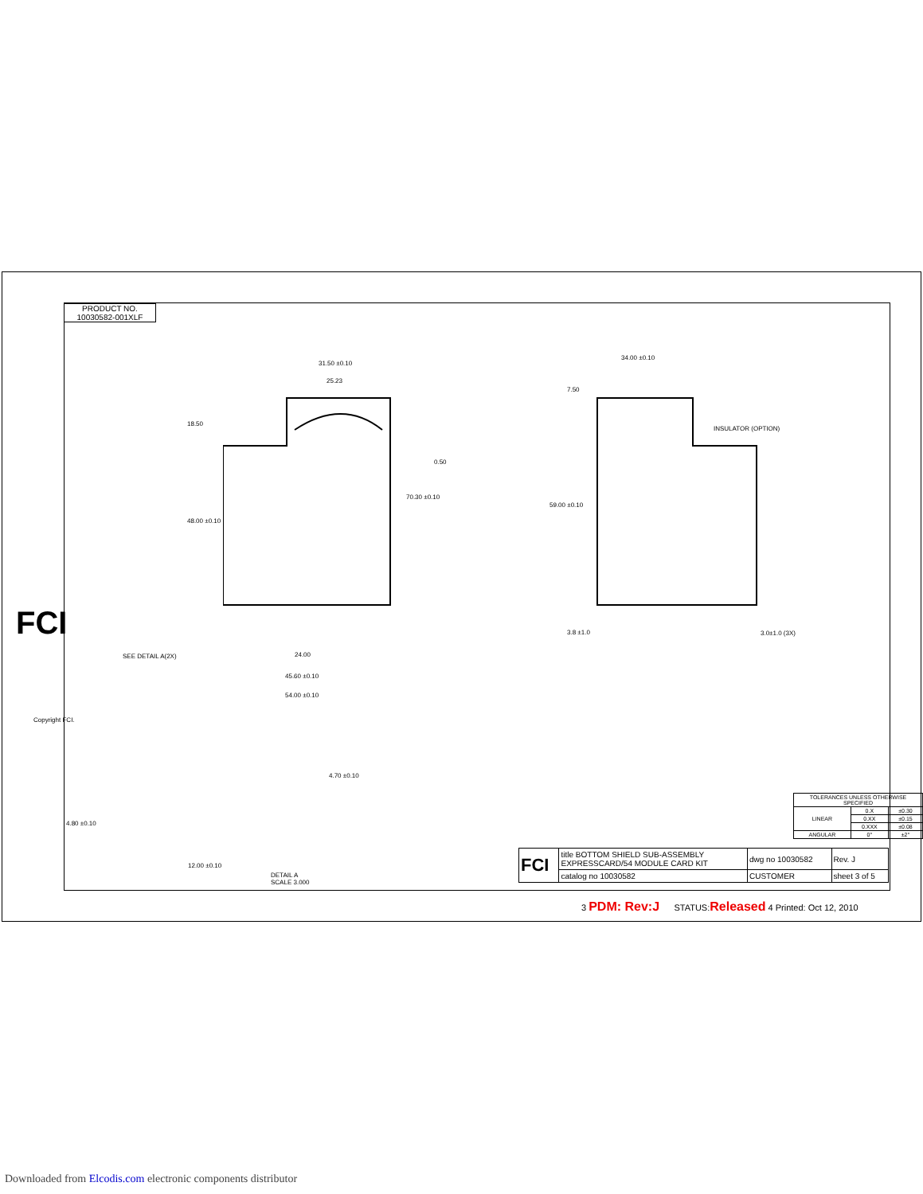PRODUCT NO.
10030582-001XLF
31.50 ±0.10
25.23
34.00 ±0.10
INSULATOR (OPTION)
0.50
18.50
48.00 ±0.10
70.30 ±0.10
59.00 ±0.10
7.50
3.0±1.0 (3X) 3.8 ±1.0
SEE DETAIL A(2X) 24.00
45.60 ±0.10
54.00 ±0.10
4.70 ±0.10
4.80 ±0.10
12.00 ±0.10
DETAIL A
SCALE 3.000
Copyright FCI.
FCI
| TOLERANCES UNLESS OTHERWISE SPECIFIED | | |
| LINEAR | 0.X | ±0.30 |
| | 0.XX | ±0.15 |
| | 0.XXX | ±0.08 |
| ANGULAR | 0° | ±2° |
| FCI | title BOTTOM SHIELD SUB-ASSEMBLY EXPRESSCARD/54 MODULE CARD KIT | dwg no 10030582 | Rev. J |
| | catalog no 10030582 | CUSTOMER | sheet 3 of 5 |
3 PDM: Rev:J STATUS:Released 4 Printed: Oct 12, 2010
Downloaded from Elcodis.com electronic components distributor